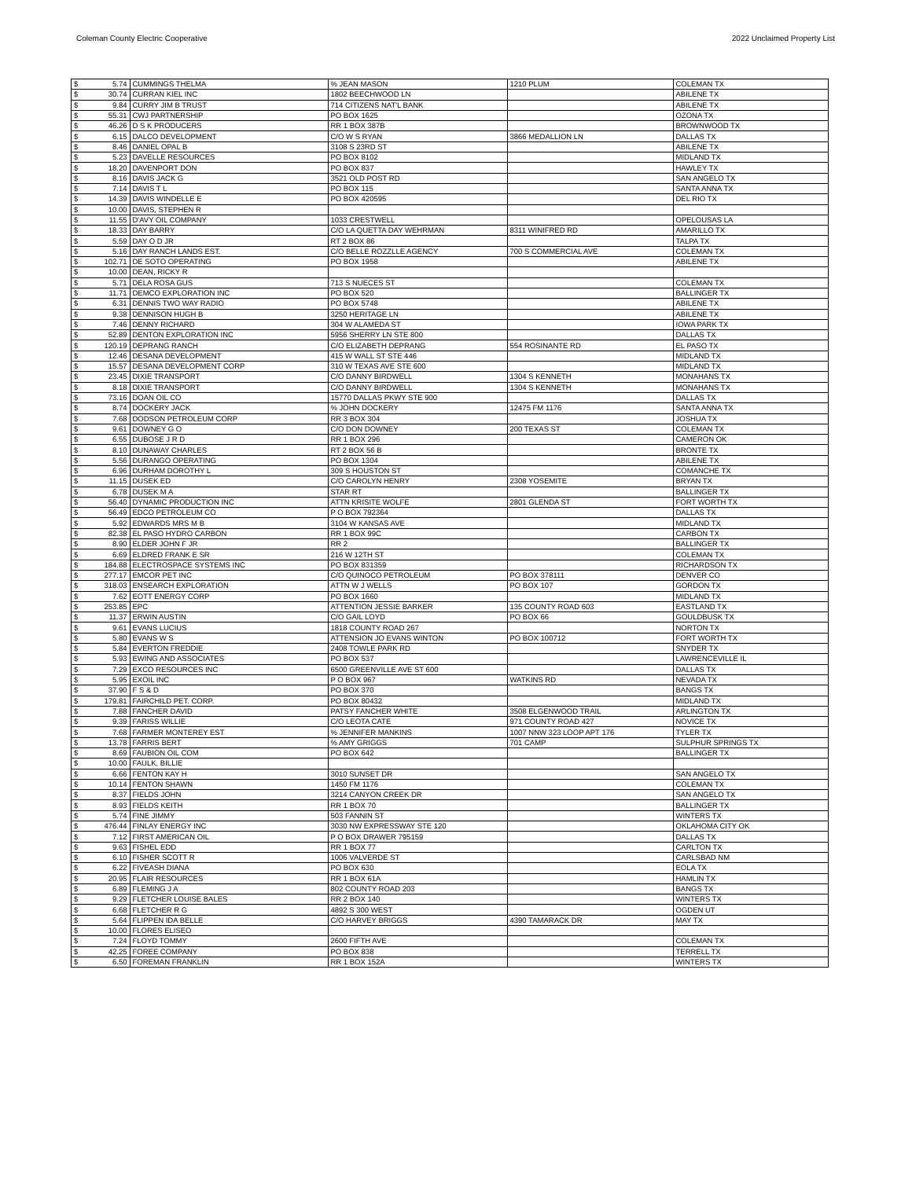Coleman County Electric Cooperative 2022 Unclaimed Property List
| $ | 5.74 | CUMMINGS THELMA | % JEAN MASON | 1210 PLUM | COLEMAN TX |
| $ | 30.74 | CURRAN KIEL INC | 1802 BEECHWOOD LN | | ABILENE TX |
| $ | 9.84 | CURRY JIM B TRUST | 714 CITIZENS NAT'L BANK | | ABILENE TX |
| $ | 55.31 | CWJ PARTNERSHIP | PO BOX 1625 | | OZONA TX |
| $ | 46.26 | D S K PRODUCERS | RR 1 BOX 387B | | BROWNWOOD TX |
| $ | 6.15 | DALCO DEVELOPMENT | C/O W S RYAN | 3866 MEDALLION LN | DALLAS TX |
| $ | 8.46 | DANIEL OPAL B | 3108 S 23RD ST | | ABILENE TX |
| $ | 5.23 | DAVELLE RESOURCES | PO BOX 8102 | | MIDLAND TX |
| $ | 18.20 | DAVENPORT DON | PO BOX 837 | | HAWLEY TX |
| $ | 8.16 | DAVIS JACK G | 3521 OLD POST RD | | SAN ANGELO TX |
| $ | 7.14 | DAVIS T L | PO BOX 115 | | SANTA ANNA TX |
| $ | 14.39 | DAVIS WINDELLE E | PO BOX 420595 | | DEL RIO TX |
| $ | 10.00 | DAVIS, STEPHEN R | | | |
| $ | 11.55 | D'AVY OIL COMPANY | 1033 CRESTWELL | | OPELOUSAS LA |
| $ | 18.33 | DAY BARRY | C/O LA QUETTA DAY WEHRMAN | 8311 WINIFRED RD | AMARILLO TX |
| $ | 5.59 | DAY O D JR | RT 2 BOX 86 | | TALPA TX |
| $ | 5.16 | DAY RANCH LANDS EST. | C/O BELLE ROZZLLE AGENCY | 700 S COMMERCIAL AVE | COLEMAN TX |
| $ | 102.71 | DE SOTO OPERATING | PO BOX 1958 | | ABILENE TX |
| $ | 10.00 | DEAN, RICKY R | | | |
| $ | 5.71 | DELA ROSA GUS | 713 S NUECES ST | | COLEMAN TX |
| $ | 11.71 | DEMCO EXPLORATION INC | PO BOX 520 | | BALLINGER TX |
| $ | 6.31 | DENNIS TWO WAY RADIO | PO BOX 5748 | | ABILENE TX |
| $ | 9.38 | DENNISON HUGH B | 3250 HERITAGE LN | | ABILENE TX |
| $ | 7.46 | DENNY RICHARD | 304 W ALAMEDA ST | | IOWA PARK TX |
| $ | 52.89 | DENTON EXPLORATION INC | 5956 SHERRY LN STE 800 | | DALLAS TX |
| $ | 120.19 | DEPRANG RANCH | C/O ELIZABETH DEPRANG | 554 ROSINANTE RD | EL PASO TX |
| $ | 12.46 | DESANA DEVELOPMENT | 415 W WALL ST STE 446 | | MIDLAND TX |
| $ | 15.57 | DESANA DEVELOPMENT CORP | 310 W TEXAS AVE STE 600 | | MIDLAND TX |
| $ | 23.45 | DIXIE TRANSPORT | C/O DANNY BIRDWELL | 1304 S KENNETH | MONAHANS TX |
| $ | 8.18 | DIXIE TRANSPORT | C/O DANNY BIRDWELL | 1304 S KENNETH | MONAHANS TX |
| $ | 73.16 | DOAN OIL CO | 15770 DALLAS PKWY STE 900 | | DALLAS TX |
| $ | 8.74 | DOCKERY JACK | % JOHN DOCKERY | 12475 FM 1176 | SANTA ANNA TX |
| $ | 7.68 | DODSON PETROLEUM CORP | RR 3 BOX 304 | | JOSHUA TX |
| $ | 9.61 | DOWNEY G O | C/O DON DOWNEY | 200 TEXAS ST | COLEMAN TX |
| $ | 6.55 | DUBOSE J R D | RR 1 BOX 296 | | CAMERON OK |
| $ | 8.10 | DUNAWAY CHARLES | RT 2 BOX 56 B | | BRONTE TX |
| $ | 5.56 | DURANGO OPERATING | PO BOX 1304 | | ABILENE TX |
| $ | 6.96 | DURHAM DOROTHY L | 309 S HOUSTON ST | | COMANCHE TX |
| $ | 11.15 | DUSEK ED | C/O CAROLYN HENRY | 2308 YOSEMITE | BRYAN TX |
| $ | 6.78 | DUSEK M A | STAR RT | | BALLINGER TX |
| $ | 56.40 | DYNAMIC PRODUCTION INC | ATTN KRISITE WOLFE | 2801 GLENDA ST | FORT WORTH TX |
| $ | 56.49 | EDCO PETROLEUM CO | P O BOX 792364 | | DALLAS TX |
| $ | 5.92 | EDWARDS MRS M B | 3104 W KANSAS AVE | | MIDLAND TX |
| $ | 82.38 | EL PASO HYDRO CARBON | RR 1 BOX 99C | | CARBON TX |
| $ | 8.90 | ELDER JOHN F JR | RR 2 | | BALLINGER TX |
| $ | 6.69 | ELDRED FRANK E SR | 216 W 12TH ST | | COLEMAN TX |
| $ | 184.88 | ELECTROSPACE SYSTEMS INC | PO BOX 831359 | | RICHARDSON TX |
| $ | 277.17 | EMCOR PET INC | C/O QUINOCO PETROLEUM | PO BOX 378111 | DENVER CO |
| $ | 318.03 | ENSEARCH EXPLORATION | ATTN W J WELLS | PO BOX 107 | GORDON TX |
| $ | 7.62 | EOTT ENERGY CORP | PO BOX 1660 | | MIDLAND TX |
| $ | 253.85 | EPC | ATTENTION JESSIE BARKER | 135 COUNTY ROAD 603 | EASTLAND TX |
| $ | 11.37 | ERWIN AUSTIN | C/O GAIL LOYD | PO BOX 66 | GOULDBUSK TX |
| $ | 9.61 | EVANS LUCIUS | 1818 COUNTY ROAD 267 | | NORTON TX |
| $ | 5.80 | EVANS W S | ATTENSION JO EVANS WINTON | PO BOX 100712 | FORT WORTH TX |
| $ | 5.84 | EVERTON FREDDIE | 2408 TOWLE PARK RD | | SNYDER TX |
| $ | 5.93 | EWING AND ASSOCIATES | PO BOX 537 | | LAWRENCEVILLE IL |
| $ | 7.29 | EXCO RESOURCES INC | 6500 GREENVILLE AVE ST 600 | | DALLAS TX |
| $ | 5.95 | EXOIL INC | P O BOX 967 | WATKINS RD | NEVADA TX |
| $ | 37.90 | F S & D | PO BOX 370 | | BANGS TX |
| $ | 179.81 | FAIRCHILD PET. CORP. | PO BOX 80432 | | MIDLAND TX |
| $ | 7.88 | FANCHER DAVID | PATSY FANCHER WHITE | 3508 ELGENWOOD TRAIL | ARLINGTON TX |
| $ | 9.39 | FARISS WILLIE | C/O LEOTA CATE | 971 COUNTY ROAD 427 | NOVICE TX |
| $ | 7.68 | FARMER MONTEREY EST | % JENNIFER MANKINS | 1007 NNW 323 LOOP APT 176 | TYLER TX |
| $ | 13.78 | FARRIS BERT | % AMY GRIGGS | 701 CAMP | SULPHUR SPRINGS TX |
| $ | 8.69 | FAUBION OIL COM | PO BOX 642 | | BALLINGER TX |
| $ | 10.00 | FAULK, BILLIE | | | |
| $ | 6.66 | FENTON KAY H | 3010 SUNSET DR | | SAN ANGELO TX |
| $ | 10.14 | FENTON SHAWN | 1450 FM 1176 | | COLEMAN TX |
| $ | 8.37 | FIELDS JOHN | 3214 CANYON CREEK DR | | SAN ANGELO TX |
| $ | 8.93 | FIELDS KEITH | RR 1 BOX 70 | | BALLINGER TX |
| $ | 5.74 | FINE JIMMY | 503 FANNIN ST | | WINTERS TX |
| $ | 476.44 | FINLAY ENERGY INC | 3030 NW EXPRESSWAY STE 120 | | OKLAHOMA CITY OK |
| $ | 7.12 | FIRST AMERICAN OIL | P O BOX DRAWER 795159 | | DALLAS TX |
| $ | 9.63 | FISHEL EDD | RR 1 BOX 77 | | CARLTON TX |
| $ | 6.10 | FISHER SCOTT R | 1006 VALVERDE ST | | CARLSBAD NM |
| $ | 6.22 | FIVEASH DIANA | PO BOX 630 | | EOLA TX |
| $ | 20.95 | FLAIR RESOURCES | RR 1 BOX 61A | | HAMLIN TX |
| $ | 6.89 | FLEMING J A | 802 COUNTY ROAD 203 | | BANGS TX |
| $ | 9.29 | FLETCHER LOUISE BALES | RR 2 BOX 140 | | WINTERS TX |
| $ | 6.68 | FLETCHER R G | 4892 S 300 WEST | | OGDEN UT |
| $ | 5.64 | FLIPPEN IDA BELLE | C/O HARVEY BRIGGS | 4390 TAMARACK DR | MAY TX |
| $ | 10.00 | FLORES ELISEO | | | |
| $ | 7.24 | FLOYD TOMMY | 2600 FIFTH AVE | | COLEMAN TX |
| $ | 42.25 | FOREE COMPANY | PO BOX 838 | | TERRELL TX |
| $ | 6.50 | FOREMAN FRANKLIN | RR 1 BOX 152A | | WINTERS TX |